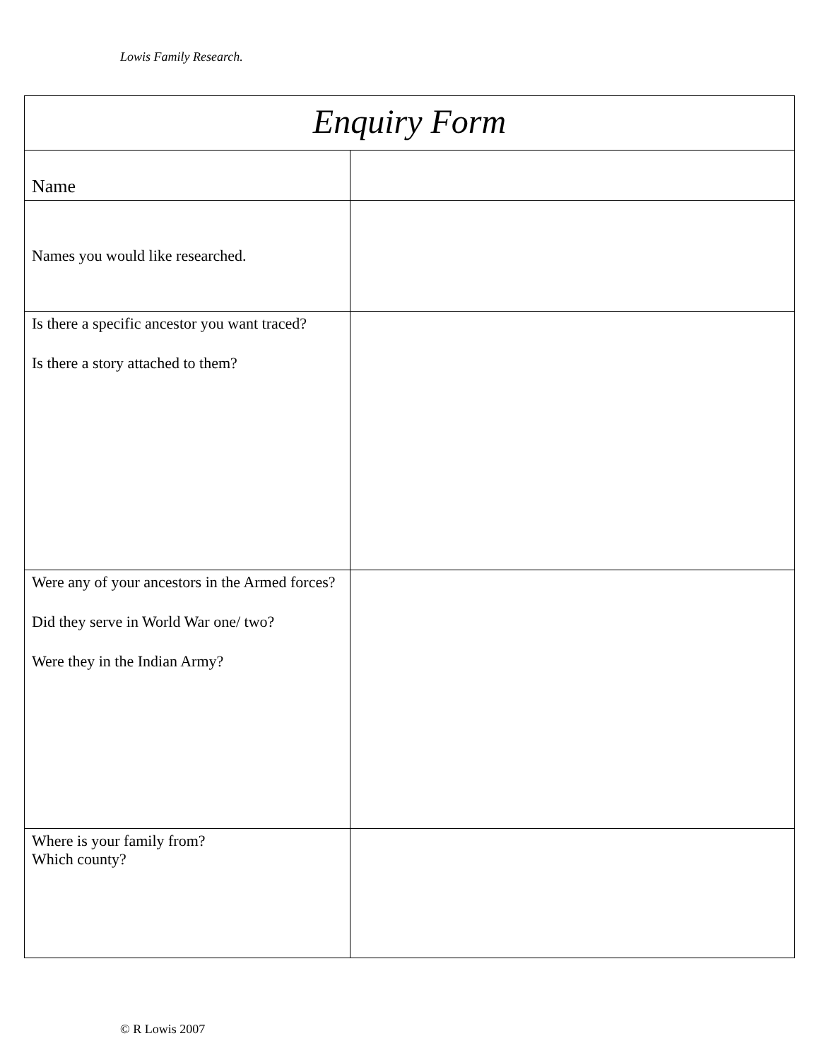Lowis Family Research.
| Enquiry Form | |
| --- | --- |
| Name | |
| Names you would like researched. | |
| Is there a specific ancestor you want traced? Is there a story attached to them? | |
| Were any of your ancestors in the Armed forces? Did they serve in World War one/ two? Were they in the Indian Army? | |
| Where is your family from? Which county? | |
© R Lowis 2007